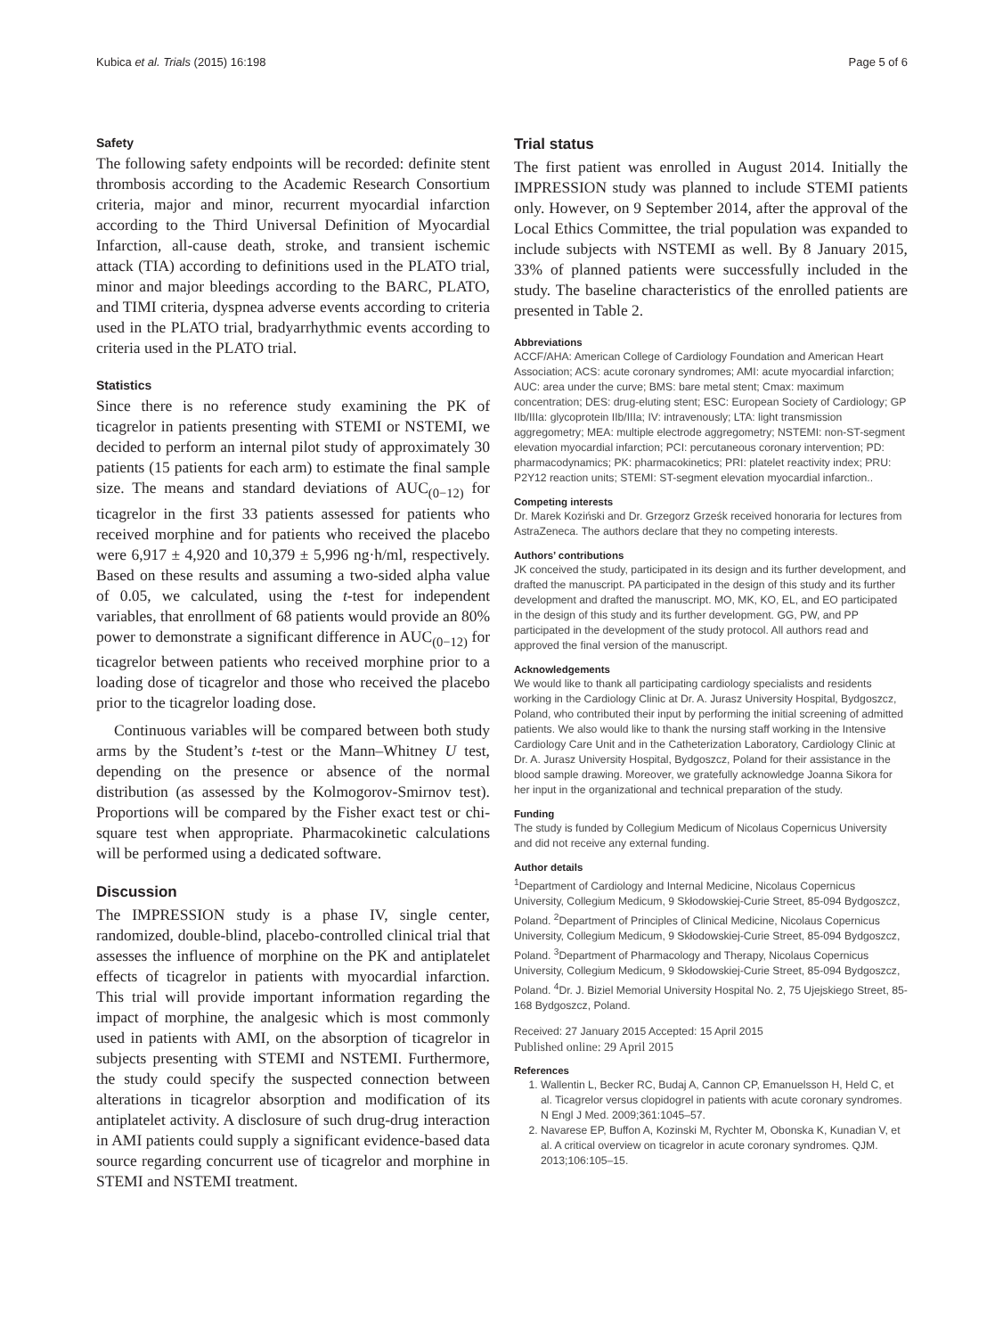Kubica et al. Trials (2015) 16:198 Page 5 of 6
Safety
The following safety endpoints will be recorded: definite stent thrombosis according to the Academic Research Consortium criteria, major and minor, recurrent myocardial infarction according to the Third Universal Definition of Myocardial Infarction, all-cause death, stroke, and transient ischemic attack (TIA) according to definitions used in the PLATO trial, minor and major bleedings according to the BARC, PLATO, and TIMI criteria, dyspnea adverse events according to criteria used in the PLATO trial, bradyarrhythmic events according to criteria used in the PLATO trial.
Statistics
Since there is no reference study examining the PK of ticagrelor in patients presenting with STEMI or NSTEMI, we decided to perform an internal pilot study of approximately 30 patients (15 patients for each arm) to estimate the final sample size. The means and standard deviations of AUC<sub>(0−12)</sub> for ticagrelor in the first 33 patients assessed for patients who received morphine and for patients who received the placebo were 6,917 ± 4,920 and 10,379 ± 5,996 ng·h/ml, respectively. Based on these results and assuming a two-sided alpha value of 0.05, we calculated, using the t-test for independent variables, that enrollment of 68 patients would provide an 80% power to demonstrate a significant difference in AUC<sub>(0−12)</sub> for ticagrelor between patients who received morphine prior to a loading dose of ticagrelor and those who received the placebo prior to the ticagrelor loading dose.
Continuous variables will be compared between both study arms by the Student’s t-test or the Mann–Whitney U test, depending on the presence or absence of the normal distribution (as assessed by the Kolmogorov-Smirnov test). Proportions will be compared by the Fisher exact test or chi-square test when appropriate. Pharmacokinetic calculations will be performed using a dedicated software.
Discussion
The IMPRESSION study is a phase IV, single center, randomized, double-blind, placebo-controlled clinical trial that assesses the influence of morphine on the PK and antiplatelet effects of ticagrelor in patients with myocardial infarction. This trial will provide important information regarding the impact of morphine, the analgesic which is most commonly used in patients with AMI, on the absorption of ticagrelor in subjects presenting with STEMI and NSTEMI. Furthermore, the study could specify the suspected connection between alterations in ticagrelor absorption and modification of its antiplatelet activity. A disclosure of such drug-drug interaction in AMI patients could supply a significant evidence-based data source regarding concurrent use of ticagrelor and morphine in STEMI and NSTEMI treatment.
Trial status
The first patient was enrolled in August 2014. Initially the IMPRESSION study was planned to include STEMI patients only. However, on 9 September 2014, after the approval of the Local Ethics Committee, the trial population was expanded to include subjects with NSTEMI as well. By 8 January 2015, 33% of planned patients were successfully included in the study. The baseline characteristics of the enrolled patients are presented in Table 2.
Abbreviations
ACCF/AHA: American College of Cardiology Foundation and American Heart Association; ACS: acute coronary syndromes; AMI: acute myocardial infarction; AUC: area under the curve; BMS: bare metal stent; Cmax: maximum concentration; DES: drug-eluting stent; ESC: European Society of Cardiology; GP IIb/IIIa: glycoprotein IIb/IIIa; IV: intravenously; LTA: light transmission aggregometry; MEA: multiple electrode aggregometry; NSTEMI: non-ST-segment elevation myocardial infarction; PCI: percutaneous coronary intervention; PD: pharmacodynamics; PK: pharmacokinetics; PRI: platelet reactivity index; PRU: P2Y12 reaction units; STEMI: ST-segment elevation myocardial infarction..
Competing interests
Dr. Marek Koziński and Dr. Grzegorz Grześk received honoraria for lectures from AstraZeneca. The authors declare that they no competing interests.
Authors’ contributions
JK conceived the study, participated in its design and its further development, and drafted the manuscript. PA participated in the design of this study and its further development and drafted the manuscript. MO, MK, KO, EL, and EO participated in the design of this study and its further development. GG, PW, and PP participated in the development of the study protocol. All authors read and approved the final version of the manuscript.
Acknowledgements
We would like to thank all participating cardiology specialists and residents working in the Cardiology Clinic at Dr. A. Jurasz University Hospital, Bydgoszcz, Poland, who contributed their input by performing the initial screening of admitted patients. We also would like to thank the nursing staff working in the Intensive Cardiology Care Unit and in the Catheterization Laboratory, Cardiology Clinic at Dr. A. Jurasz University Hospital, Bydgoszcz, Poland for their assistance in the blood sample drawing. Moreover, we gratefully acknowledge Joanna Sikora for her input in the organizational and technical preparation of the study.
Funding
The study is funded by Collegium Medicum of Nicolaus Copernicus University and did not receive any external funding.
Author details
<sup>1</sup> Department of Cardiology and Internal Medicine, Nicolaus Copernicus University, Collegium Medicum, 9 Skłodowskiej-Curie Street, 85-094 Bydgoszcz, Poland. <sup>2</sup>Department of Principles of Clinical Medicine, Nicolaus Copernicus University, Collegium Medicum, 9 Skłodowskiej-Curie Street, 85-094 Bydgoszcz, Poland. <sup>3</sup>Department of Pharmacology and Therapy, Nicolaus Copernicus University, Collegium Medicum, 9 Skłodowskiej-Curie Street, 85-094 Bydgoszcz, Poland. <sup>4</sup>Dr. J. Biziel Memorial University Hospital No. 2, 75 Ujejskiego Street, 85-168 Bydgoszcz, Poland.
Received: 27 January 2015 Accepted: 15 April 2015
Published online: 29 April 2015
References
1. Wallentin L, Becker RC, Budaj A, Cannon CP, Emanuelsson H, Held C, et al. Ticagrelor versus clopidogrel in patients with acute coronary syndromes. N Engl J Med. 2009;361:1045–57.
2. Navarese EP, Buffon A, Kozinski M, Rychter M, Obonska K, Kunadian V, et al. A critical overview on ticagrelor in acute coronary syndromes. QJM. 2013;106:105–15.